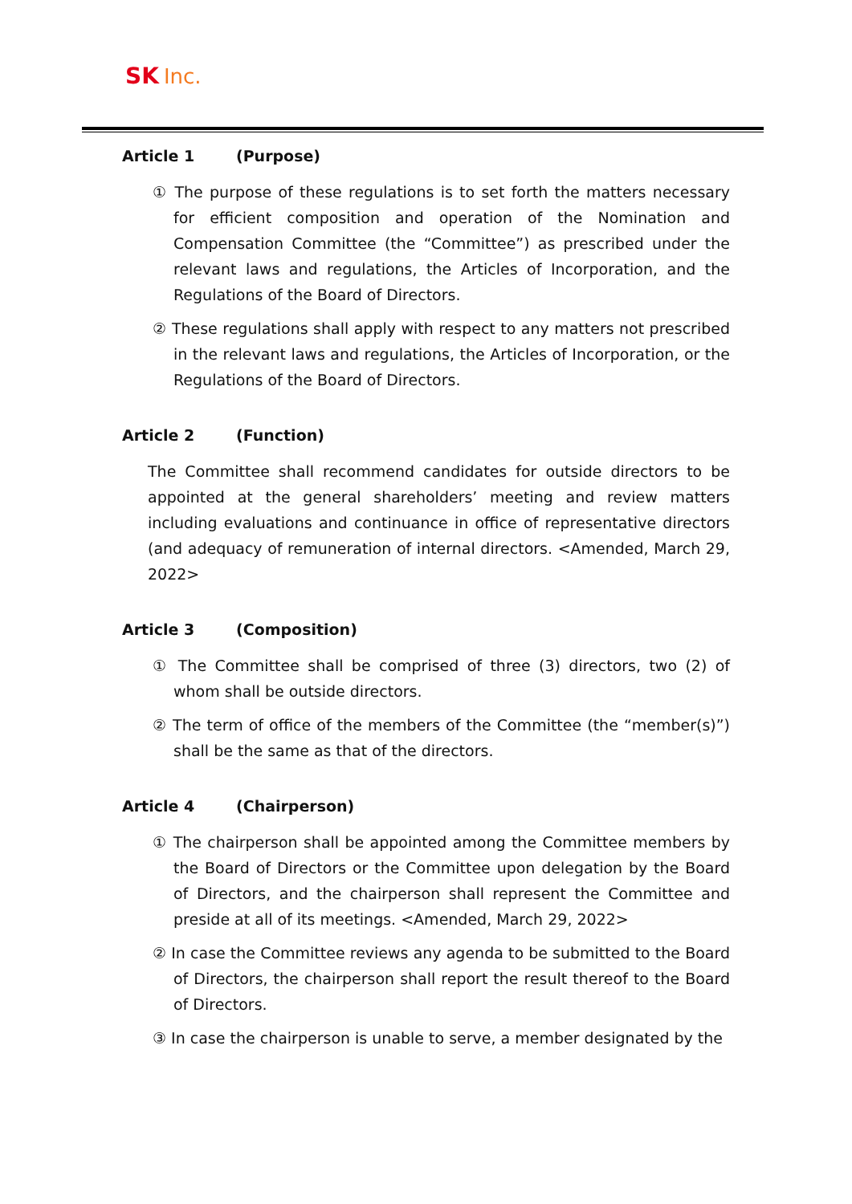SK Inc.
Article 1 (Purpose)
① The purpose of these regulations is to set forth the matters necessary for efficient composition and operation of the Nomination and Compensation Committee (the “Committee”) as prescribed under the relevant laws and regulations, the Articles of Incorporation, and the Regulations of the Board of Directors.
② These regulations shall apply with respect to any matters not prescribed in the relevant laws and regulations, the Articles of Incorporation, or the Regulations of the Board of Directors.
Article 2 (Function)
The Committee shall recommend candidates for outside directors to be appointed at the general shareholders’ meeting and review matters including evaluations and continuance in office of representative directors (and adequacy of remuneration of internal directors. <Amended, March 29, 2022>
Article 3 (Composition)
① The Committee shall be comprised of three (3) directors, two (2) of whom shall be outside directors.
② The term of office of the members of the Committee (the “member(s)”) shall be the same as that of the directors.
Article 4 (Chairperson)
① The chairperson shall be appointed among the Committee members by the Board of Directors or the Committee upon delegation by the Board of Directors, and the chairperson shall represent the Committee and preside at all of its meetings. <Amended, March 29, 2022>
② In case the Committee reviews any agenda to be submitted to the Board of Directors, the chairperson shall report the result thereof to the Board of Directors.
③ In case the chairperson is unable to serve, a member designated by the